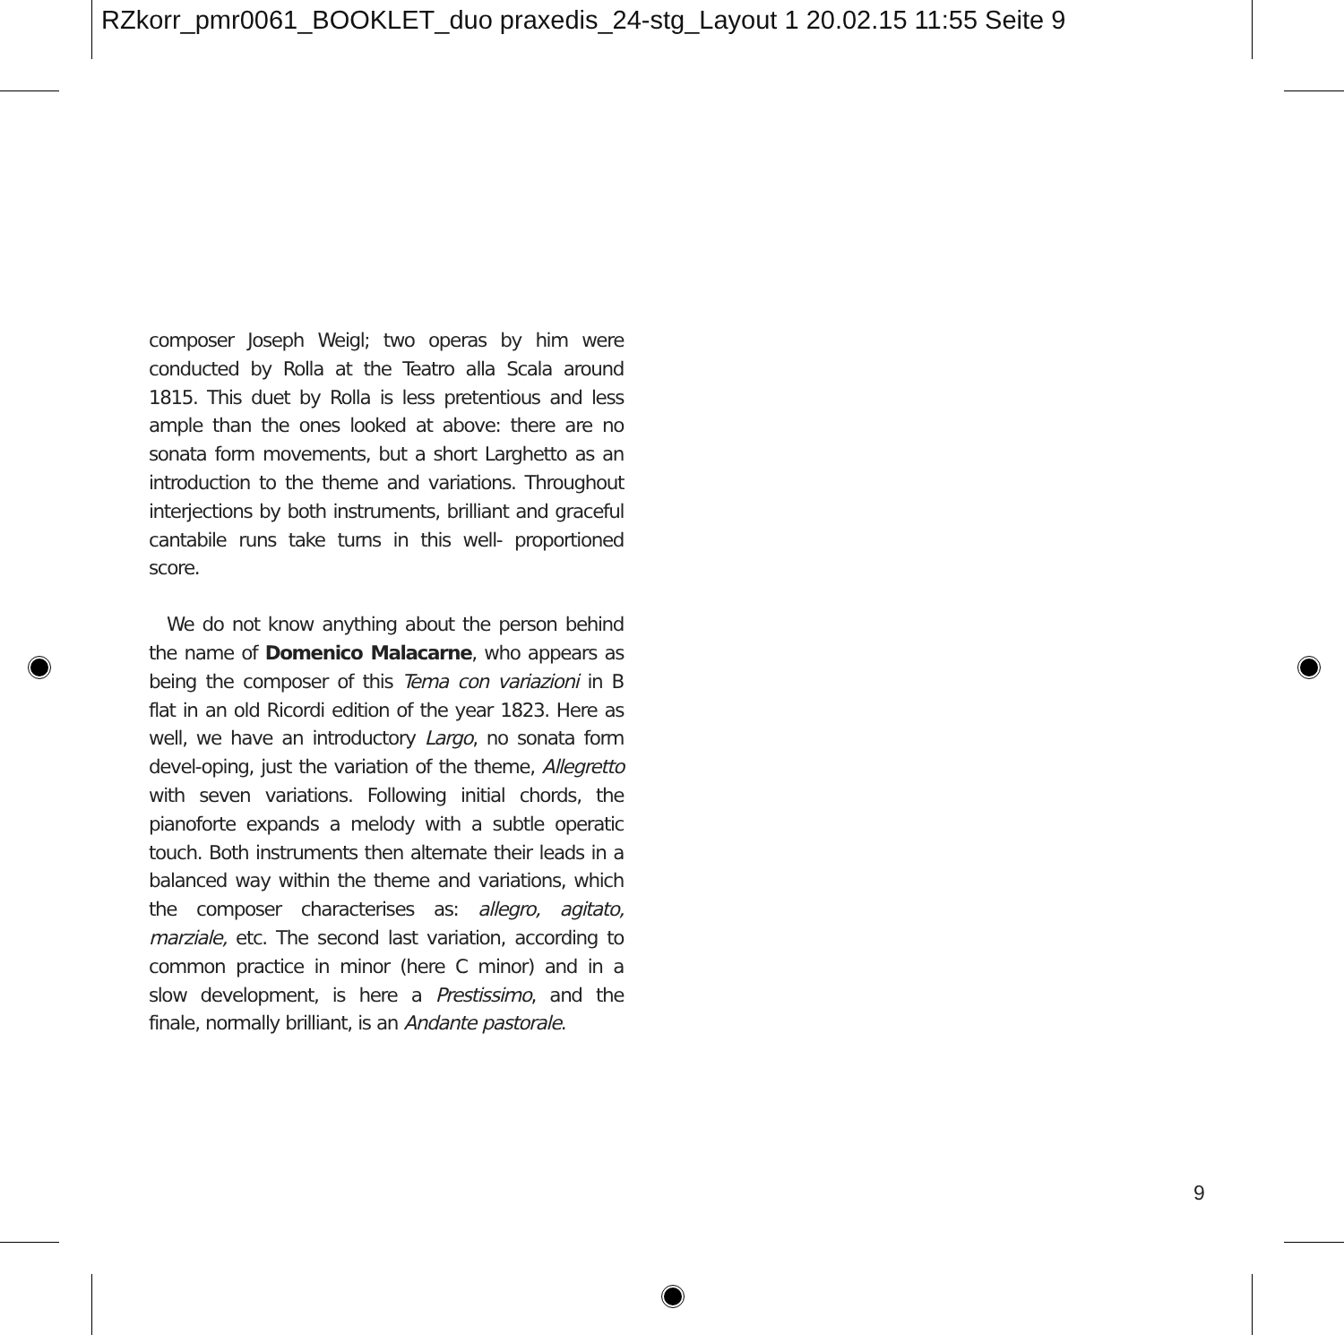RZkorr_pmr0061_BOOKLET_duo praxedis_24-stg_Layout 1 20.02.15 11:55 Seite 9
composer Joseph Weigl; two operas by him were conducted by Rolla at the Teatro alla Scala around 1815. This duet by Rolla is less pretentious and less ample than the ones looked at above: there are no sonata form movements, but a short Larghetto as an introduction to the theme and variations. Throughout interjections by both instruments, brilliant and graceful cantabile runs take turns in this well- proportioned score.
We do not know anything about the person behind the name of Domenico Malacarne, who appears as being the composer of this Tema con variazioni in B flat in an old Ricordi edition of the year 1823. Here as well, we have an introductory Largo, no sonata form devel-oping, just the variation of the theme, Allegretto with seven variations. Following initial chords, the pianoforte expands a melody with a subtle operatic touch. Both instruments then alternate their leads in a balanced way within the theme and variations, which the composer characterises as: allegro, agitato, marziale, etc. The second last variation, according to common practice in minor (here C minor) and in a slow development, is here a Prestissimo, and the finale, normally brilliant, is an Andante pastorale.
9